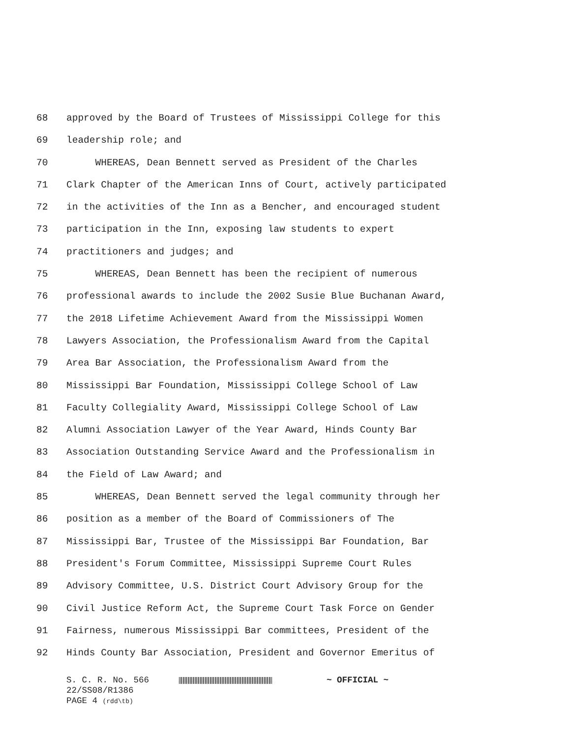68 approved by the Board of Trustees of Mississippi College for this
69 leadership role; and
70 WHEREAS, Dean Bennett served as President of the Charles
71 Clark Chapter of the American Inns of Court, actively participated
72 in the activities of the Inn as a Bencher, and encouraged student
73 participation in the Inn, exposing law students to expert
74 practitioners and judges; and
75 WHEREAS, Dean Bennett has been the recipient of numerous
76 professional awards to include the 2002 Susie Blue Buchanan Award,
77 the 2018 Lifetime Achievement Award from the Mississippi Women
78 Lawyers Association, the Professionalism Award from the Capital
79 Area Bar Association, the Professionalism Award from the
80 Mississippi Bar Foundation, Mississippi College School of Law
81 Faculty Collegiality Award, Mississippi College School of Law
82 Alumni Association Lawyer of the Year Award, Hinds County Bar
83 Association Outstanding Service Award and the Professionalism in
84 the Field of Law Award; and
85 WHEREAS, Dean Bennett served the legal community through her
86 position as a member of the Board of Commissioners of The
87 Mississippi Bar, Trustee of the Mississippi Bar Foundation, Bar
88 President's Forum Committee, Mississippi Supreme Court Rules
89 Advisory Committee, U.S. District Court Advisory Group for the
90 Civil Justice Reform Act, the Supreme Court Task Force on Gender
91 Fairness, numerous Mississippi Bar committees, President of the
92 Hinds County Bar Association, President and Governor Emeritus of
S. C. R. No. 566 ~ OFFICIAL ~
22/SS08/R1386
PAGE 4 (rdd\tb)